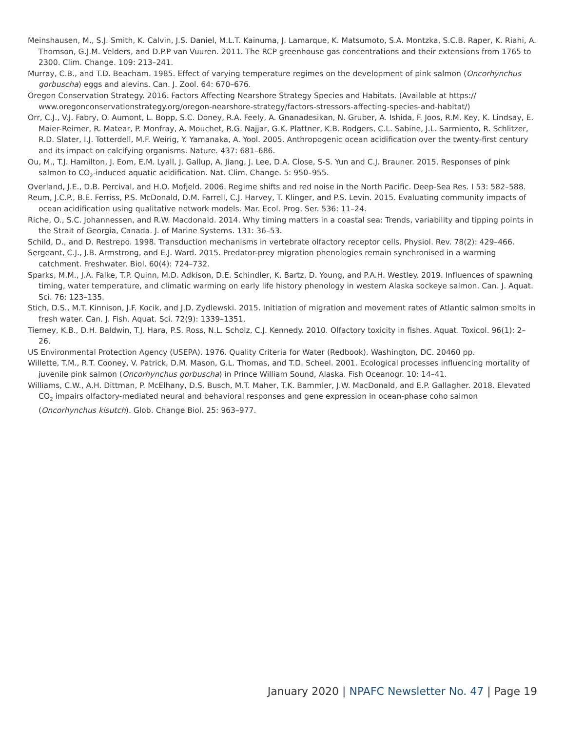Meinshausen, M., S.J. Smith, K. Calvin, J.S. Daniel, M.L.T. Kainuma, J. Lamarque, K. Matsumoto, S.A. Montzka, S.C.B. Raper, K. Riahi, A. Thomson, G.J.M. Velders, and D.P.P van Vuuren. 2011. The RCP greenhouse gas concentrations and their extensions from 1765 to 2300. Clim. Change. 109: 213–241.
Murray, C.B., and T.D. Beacham. 1985. Effect of varying temperature regimes on the development of pink salmon (Oncorhynchus gorbuscha) eggs and alevins. Can. J. Zool. 64: 670–676.
Oregon Conservation Strategy. 2016. Factors Affecting Nearshore Strategy Species and Habitats. (Available at https:// www.oregonconservationstrategy.org/oregon-nearshore-strategy/factors-stressors-affecting-species-and-habitat/)
Orr, C.J., V.J. Fabry, O. Aumont, L. Bopp, S.C. Doney, R.A. Feely, A. Gnanadesikan, N. Gruber, A. Ishida, F. Joos, R.M. Key, K. Lindsay, E. Maier-Reimer, R. Matear, P. Monfray, A. Mouchet, R.G. Najjar, G.K. Plattner, K.B. Rodgers, C.L. Sabine, J.L. Sarmiento, R. Schlitzer, R.D. Slater, I.J. Totterdell, M.F. Weirig, Y. Yamanaka, A. Yool. 2005. Anthropogenic ocean acidification over the twenty-first century and its impact on calcifying organisms. Nature. 437: 681–686.
Ou, M., T.J. Hamilton, J. Eom, E.M. Lyall, J. Gallup, A. Jiang, J. Lee, D.A. Close, S-S. Yun and C.J. Brauner. 2015. Responses of pink salmon to CO<sub>2</sub>-induced aquatic acidification. Nat. Clim. Change. 5: 950–955.
Overland, J.E., D.B. Percival, and H.O. Mofjeld. 2006. Regime shifts and red noise in the North Pacific. Deep-Sea Res. I 53: 582–588.
Reum, J.C.P., B.E. Ferriss, P.S. McDonald, D.M. Farrell, C.J. Harvey, T. Klinger, and P.S. Levin. 2015. Evaluating community impacts of ocean acidification using qualitative network models. Mar. Ecol. Prog. Ser. 536: 11–24.
Riche, O., S.C. Johannessen, and R.W. Macdonald. 2014. Why timing matters in a coastal sea: Trends, variability and tipping points in the Strait of Georgia, Canada. J. of Marine Systems. 131: 36–53.
Schild, D., and D. Restrepo. 1998. Transduction mechanisms in vertebrate olfactory receptor cells. Physiol. Rev. 78(2): 429–466.
Sergeant, C.J., J.B. Armstrong, and E.J. Ward. 2015. Predator-prey migration phenologies remain synchronised in a warming catchment. Freshwater. Biol. 60(4): 724–732.
Sparks, M.M., J.A. Falke, T.P. Quinn, M.D. Adkison, D.E. Schindler, K. Bartz, D. Young, and P.A.H. Westley. 2019. Influences of spawning timing, water temperature, and climatic warming on early life history phenology in western Alaska sockeye salmon. Can. J. Aquat. Sci. 76: 123–135.
Stich, D.S., M.T. Kinnison, J.F. Kocik, and J.D. Zydlewski. 2015. Initiation of migration and movement rates of Atlantic salmon smolts in fresh water. Can. J. Fish. Aquat. Sci. 72(9): 1339–1351.
Tierney, K.B., D.H. Baldwin, T.J. Hara, P.S. Ross, N.L. Scholz, C.J. Kennedy. 2010. Olfactory toxicity in fishes. Aquat. Toxicol. 96(1): 2–26.
US Environmental Protection Agency (USEPA). 1976. Quality Criteria for Water (Redbook). Washington, DC. 20460 pp.
Willette, T.M., R.T. Cooney, V. Patrick, D.M. Mason, G.L. Thomas, and T.D. Scheel. 2001. Ecological processes influencing mortality of juvenile pink salmon (Oncorhynchus gorbuscha) in Prince William Sound, Alaska. Fish Oceanogr. 10: 14–41.
Williams, C.W., A.H. Dittman, P. McElhany, D.S. Busch, M.T. Maher, T.K. Bammler, J.W. MacDonald, and E.P. Gallagher. 2018. Elevated CO<sub>2</sub> impairs olfactory-mediated neural and behavioral responses and gene expression in ocean-phase coho salmon (Oncorhynchus kisutch). Glob. Change Biol. 25: 963–977.
January 2020 | NPAFC Newsletter No. 47 | Page 19